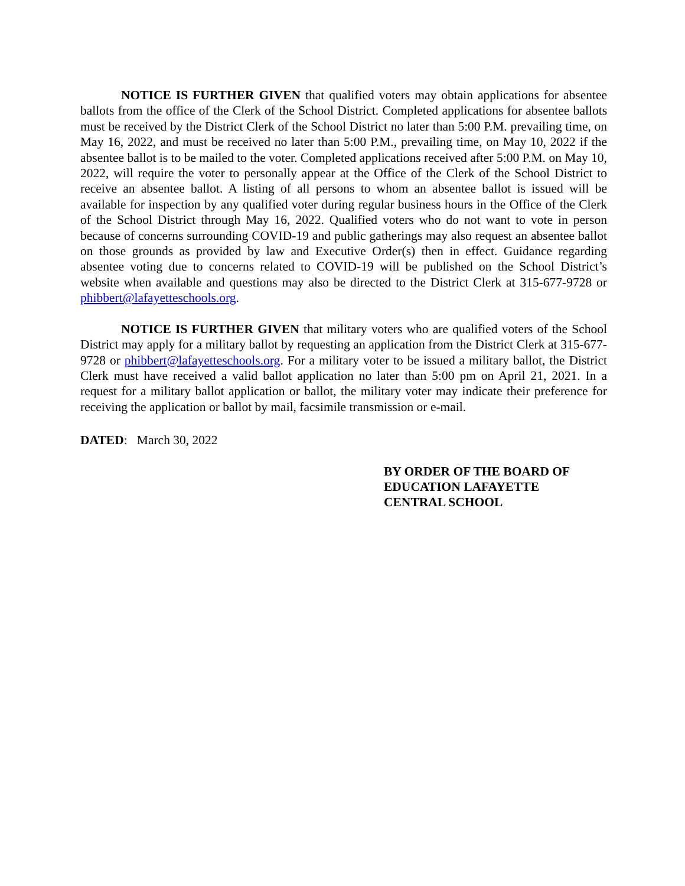NOTICE IS FURTHER GIVEN that qualified voters may obtain applications for absentee ballots from the office of the Clerk of the School District. Completed applications for absentee ballots must be received by the District Clerk of the School District no later than 5:00 P.M. prevailing time, on May 16, 2022, and must be received no later than 5:00 P.M., prevailing time, on May 10, 2022 if the absentee ballot is to be mailed to the voter. Completed applications received after 5:00 P.M. on May 10, 2022, will require the voter to personally appear at the Office of the Clerk of the School District to receive an absentee ballot. A listing of all persons to whom an absentee ballot is issued will be available for inspection by any qualified voter during regular business hours in the Office of the Clerk of the School District through May 16, 2022. Qualified voters who do not want to vote in person because of concerns surrounding COVID-19 and public gatherings may also request an absentee ballot on those grounds as provided by law and Executive Order(s) then in effect. Guidance regarding absentee voting due to concerns related to COVID-19 will be published on the School District’s website when available and questions may also be directed to the District Clerk at 315-677-9728 or phibbert@lafayetteschools.org.
NOTICE IS FURTHER GIVEN that military voters who are qualified voters of the School District may apply for a military ballot by requesting an application from the District Clerk at 315-677-9728 or phibbert@lafayetteschools.org. For a military voter to be issued a military ballot, the District Clerk must have received a valid ballot application no later than 5:00 pm on April 21, 2021. In a request for a military ballot application or ballot, the military voter may indicate their preference for receiving the application or ballot by mail, facsimile transmission or e-mail.
DATED: March 30, 2022
BY ORDER OF THE BOARD OF
EDUCATION LAFAYETTE
CENTRAL SCHOOL